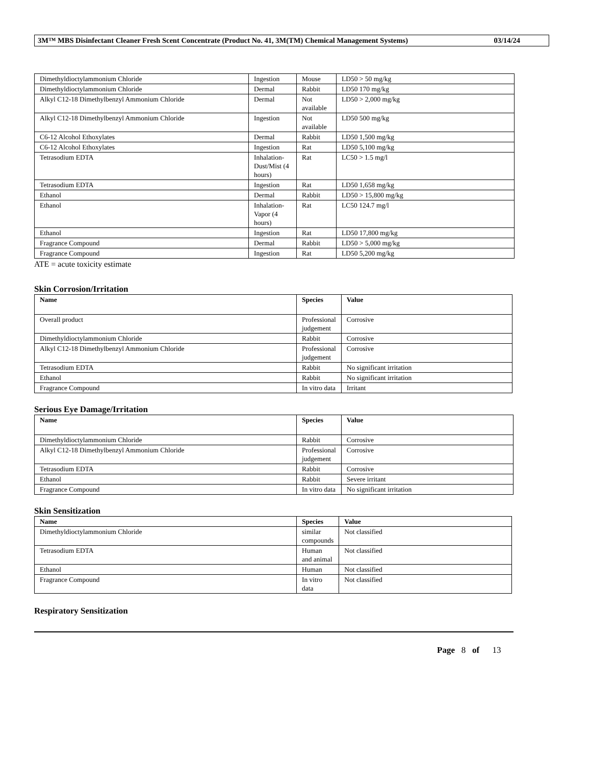3M™ MBS Disinfectant Cleaner Fresh Scent Concentrate (Product No. 41, 3M(TM) Chemical Management Systems) 03/14/24
| Dimethyldioctylammonium Chloride | Ingestion | Mouse | LD50 > 50 mg/kg |
| Dimethyldioctylammonium Chloride | Dermal | Rabbit | LD50 170 mg/kg |
| Alkyl C12-18 Dimethylbenzyl Ammonium Chloride | Dermal | Not available | LD50 > 2,000 mg/kg |
| Alkyl C12-18 Dimethylbenzyl Ammonium Chloride | Ingestion | Not available | LD50 500 mg/kg |
| C6-12 Alcohol Ethoxylates | Dermal | Rabbit | LD50 1,500 mg/kg |
| C6-12 Alcohol Ethoxylates | Ingestion | Rat | LD50 5,100 mg/kg |
| Tetrasodium EDTA | Inhalation-Dust/Mist (4 hours) | Rat | LC50 > 1.5 mg/l |
| Tetrasodium EDTA | Ingestion | Rat | LD50 1,658 mg/kg |
| Ethanol | Dermal | Rabbit | LD50 > 15,800 mg/kg |
| Ethanol | Inhalation-Vapor (4 hours) | Rat | LC50 124.7 mg/l |
| Ethanol | Ingestion | Rat | LD50 17,800 mg/kg |
| Fragrance Compound | Dermal | Rabbit | LD50 > 5,000 mg/kg |
| Fragrance Compound | Ingestion | Rat | LD50 5,200 mg/kg |
ATE = acute toxicity estimate
Skin Corrosion/Irritation
| Name | Species | Value |
| --- | --- | --- |
| Overall product | Professional judgement | Corrosive |
| Dimethyldioctylammonium Chloride | Rabbit | Corrosive |
| Alkyl C12-18 Dimethylbenzyl Ammonium Chloride | Professional judgement | Corrosive |
| Tetrasodium EDTA | Rabbit | No significant irritation |
| Ethanol | Rabbit | No significant irritation |
| Fragrance Compound | In vitro data | Irritant |
Serious Eye Damage/Irritation
| Name | Species | Value |
| --- | --- | --- |
| Dimethyldioctylammonium Chloride | Rabbit | Corrosive |
| Alkyl C12-18 Dimethylbenzyl Ammonium Chloride | Professional judgement | Corrosive |
| Tetrasodium EDTA | Rabbit | Corrosive |
| Ethanol | Rabbit | Severe irritant |
| Fragrance Compound | In vitro data | No significant irritation |
Skin Sensitization
| Name | Species | Value |
| --- | --- | --- |
| Dimethyldioctylammonium Chloride | similar compounds | Not classified |
| Tetrasodium EDTA | Human and animal | Not classified |
| Ethanol | Human | Not classified |
| Fragrance Compound | In vitro data | Not classified |
Respiratory Sensitization
Page 8 of 13